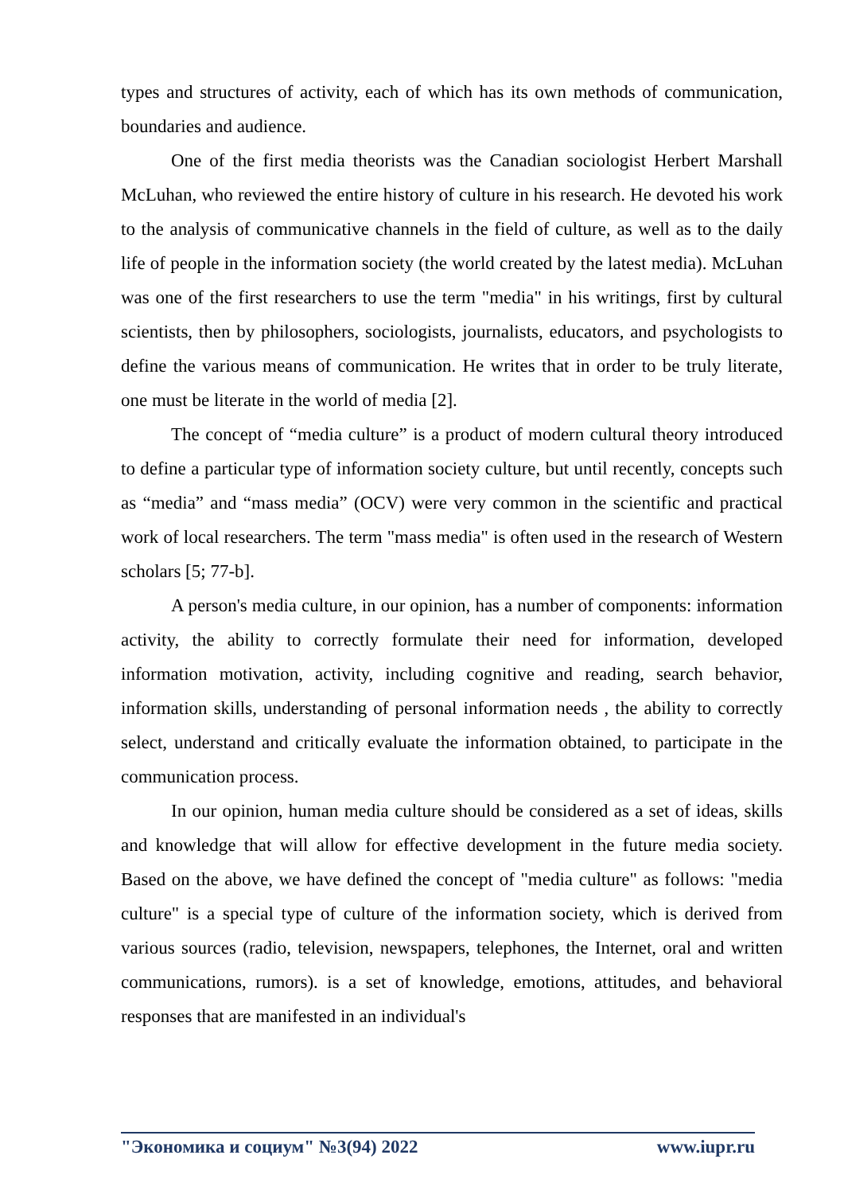types and structures of activity, each of which has its own methods of communication, boundaries and audience.
One of the first media theorists was the Canadian sociologist Herbert Marshall McLuhan, who reviewed the entire history of culture in his research. He devoted his work to the analysis of communicative channels in the field of culture, as well as to the daily life of people in the information society (the world created by the latest media). McLuhan was one of the first researchers to use the term "media" in his writings, first by cultural scientists, then by philosophers, sociologists, journalists, educators, and psychologists to define the various means of communication. He writes that in order to be truly literate, one must be literate in the world of media [2].
The concept of “media culture” is a product of modern cultural theory introduced to define a particular type of information society culture, but until recently, concepts such as “media” and “mass media” (OCV) were very common in the scientific and practical work of local researchers. The term "mass media" is often used in the research of Western scholars [5; 77-b].
A person's media culture, in our opinion, has a number of components: information activity, the ability to correctly formulate their need for information, developed information motivation, activity, including cognitive and reading, search behavior, information skills, understanding of personal information needs , the ability to correctly select, understand and critically evaluate the information obtained, to participate in the communication process.
In our opinion, human media culture should be considered as a set of ideas, skills and knowledge that will allow for effective development in the future media society. Based on the above, we have defined the concept of "media culture" as follows: "media culture" is a special type of culture of the information society, which is derived from various sources (radio, television, newspapers, telephones, the Internet, oral and written communications, rumors). is a set of knowledge, emotions, attitudes, and behavioral responses that are manifested in an individual's
"Экономика и социум" №3(94) 2022 www.iupr.ru